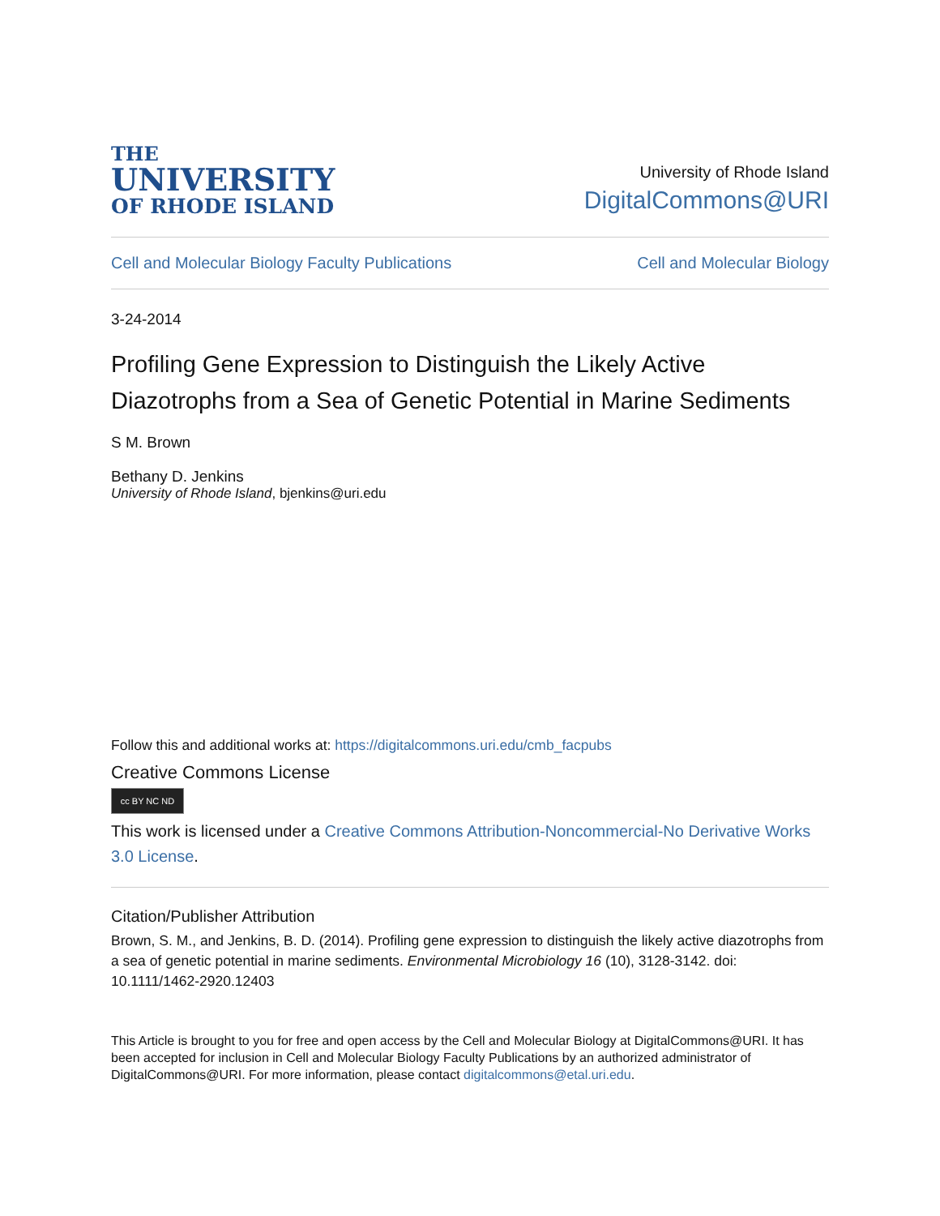THE
UNIVERSITY
OF RHODE ISLAND
University of Rhode Island
DigitalCommons@URI
Cell and Molecular Biology Faculty Publications Cell and Molecular Biology
3-24-2014
Profiling Gene Expression to Distinguish the Likely Active Diazotrophs from a Sea of Genetic Potential in Marine Sediments
S M. Brown
Bethany D. Jenkins
University of Rhode Island, bjenkins@uri.edu
Follow this and additional works at: https://digitalcommons.uri.edu/cmb_facpubs
Creative Commons License
cc BY NC ND
This work is licensed under a Creative Commons Attribution-Noncommercial-No Derivative Works 3.0 License.
Citation/Publisher Attribution
Brown, S. M., and Jenkins, B. D. (2014). Profiling gene expression to distinguish the likely active diazotrophs from a sea of genetic potential in marine sediments. Environmental Microbiology 16 (10), 3128-3142. doi: 10.1111/1462-2920.12403
This Article is brought to you for free and open access by the Cell and Molecular Biology at DigitalCommons@URI. It has been accepted for inclusion in Cell and Molecular Biology Faculty Publications by an authorized administrator of DigitalCommons@URI. For more information, please contact digitalcommons@etal.uri.edu.